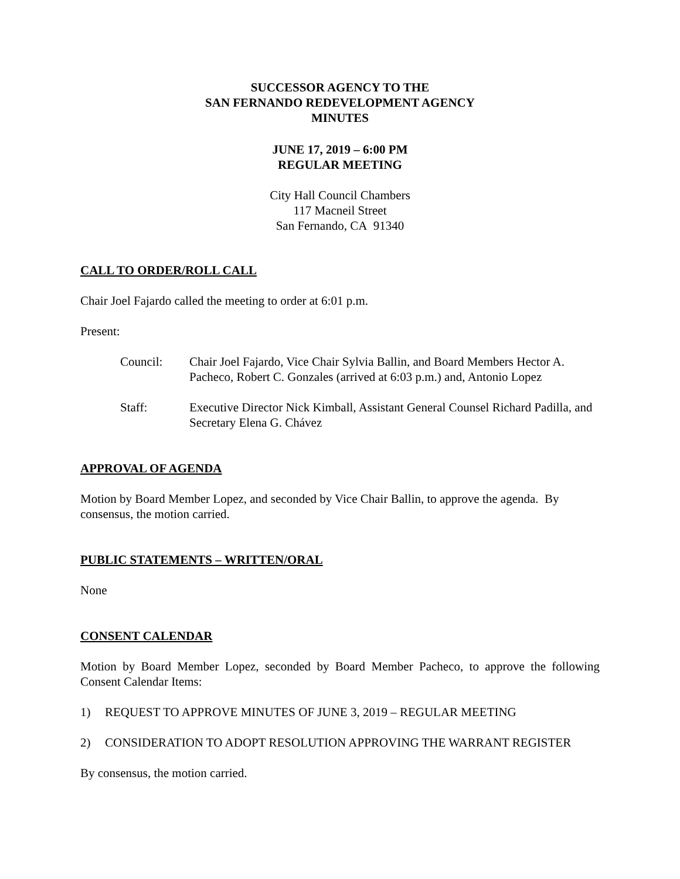SUCCESSOR AGENCY TO THE
SAN FERNANDO REDEVELOPMENT AGENCY
MINUTES
JUNE 17, 2019 – 6:00 PM
REGULAR MEETING
City Hall Council Chambers
117 Macneil Street
San Fernando, CA 91340
CALL TO ORDER/ROLL CALL
Chair Joel Fajardo called the meeting to order at 6:01 p.m.
Present:
Council: Chair Joel Fajardo, Vice Chair Sylvia Ballin, and Board Members Hector A. Pacheco, Robert C. Gonzales (arrived at 6:03 p.m.) and, Antonio Lopez
Staff: Executive Director Nick Kimball, Assistant General Counsel Richard Padilla, and Secretary Elena G. Chávez
APPROVAL OF AGENDA
Motion by Board Member Lopez, and seconded by Vice Chair Ballin, to approve the agenda. By consensus, the motion carried.
PUBLIC STATEMENTS – WRITTEN/ORAL
None
CONSENT CALENDAR
Motion by Board Member Lopez, seconded by Board Member Pacheco, to approve the following Consent Calendar Items:
1) REQUEST TO APPROVE MINUTES OF JUNE 3, 2019 – REGULAR MEETING
2) CONSIDERATION TO ADOPT RESOLUTION APPROVING THE WARRANT REGISTER
By consensus, the motion carried.